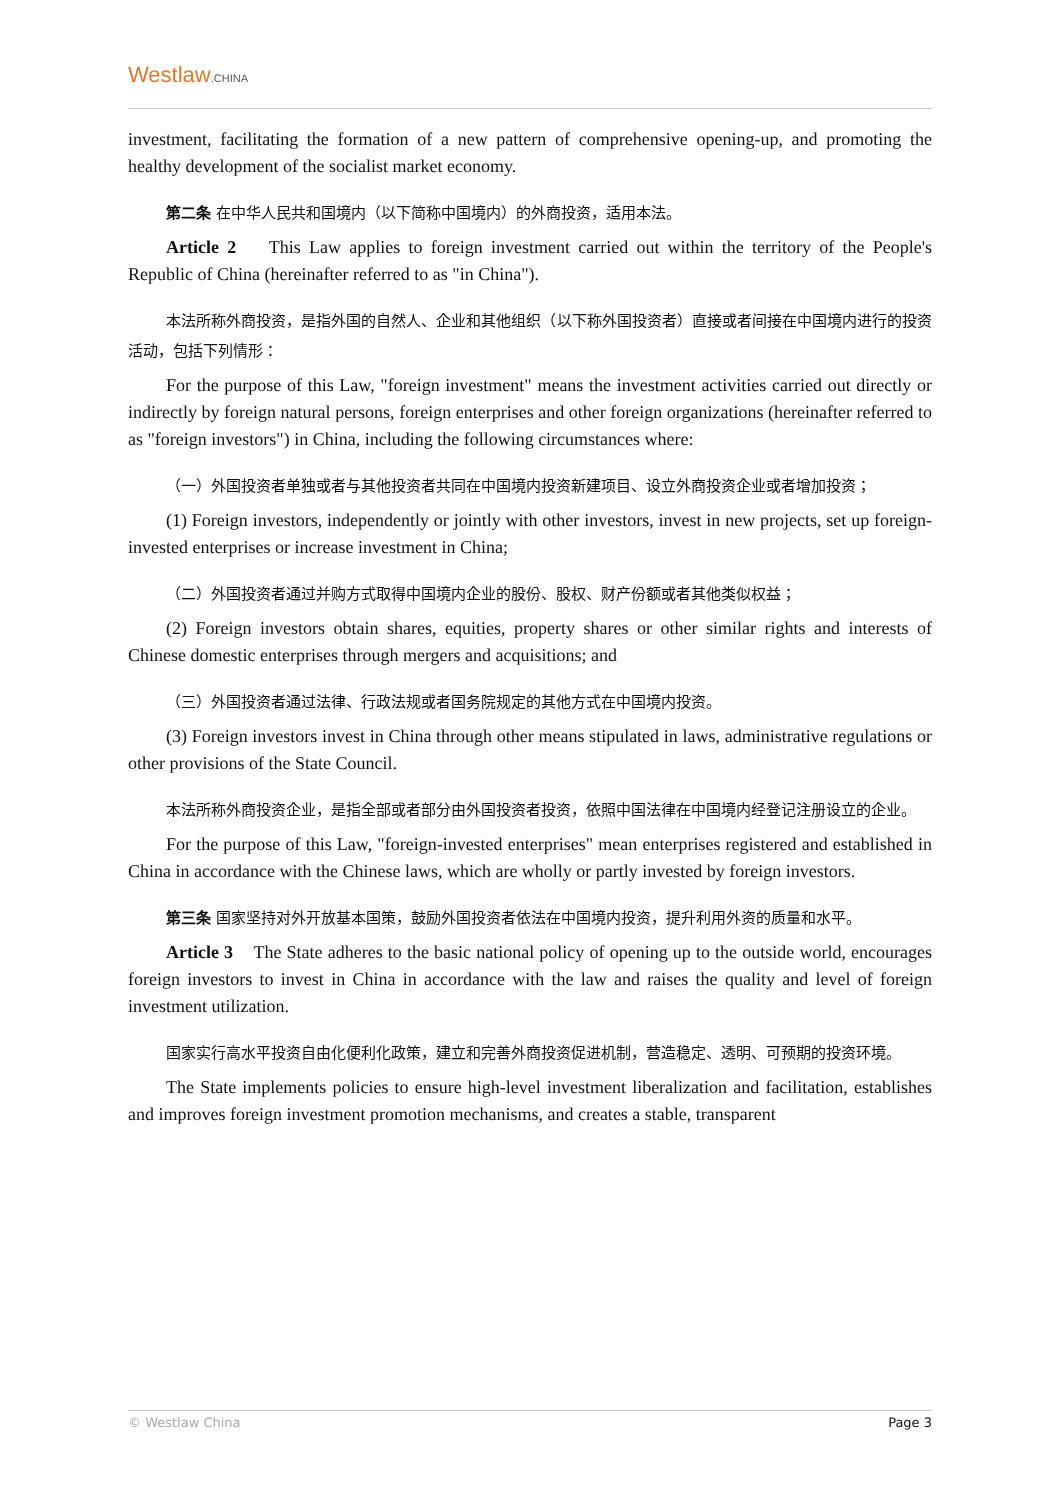Westlaw.CHINA
investment, facilitating the formation of a new pattern of comprehensive opening-up, and promoting the healthy development of the socialist market economy.
第二条 在中华人民共和国境内（以下简称中国境内）的外商投资，适用本法。
Article 2 This Law applies to foreign investment carried out within the territory of the People's Republic of China (hereinafter referred to as "in China").
本法所称外商投资，是指外国的自然人、企业和其他组织（以下称外国投资者）直接或者间接在中国境内进行的投资活动，包括下列情形：
For the purpose of this Law, "foreign investment" means the investment activities carried out directly or indirectly by foreign natural persons, foreign enterprises and other foreign organizations (hereinafter referred to as "foreign investors") in China, including the following circumstances where:
（一）外国投资者单独或者与其他投资者共同在中国境内投资新建项目、设立外商投资企业或者增加投资；
(1) Foreign investors, independently or jointly with other investors, invest in new projects, set up foreign-invested enterprises or increase investment in China;
（二）外国投资者通过并购方式取得中国境内企业的股份、股权、财产份额或者其他类似权益；
(2) Foreign investors obtain shares, equities, property shares or other similar rights and interests of Chinese domestic enterprises through mergers and acquisitions; and
（三）外国投资者通过法律、行政法规或者国务院规定的其他方式在中国境内投资。
(3) Foreign investors invest in China through other means stipulated in laws, administrative regulations or other provisions of the State Council.
本法所称外商投资企业，是指全部或者部分由外国投资者投资，依照中国法律在中国境内经登记注册设立的企业。
For the purpose of this Law, "foreign-invested enterprises" mean enterprises registered and established in China in accordance with the Chinese laws, which are wholly or partly invested by foreign investors.
第三条 国家坚持对外开放基本国策，鼓励外国投资者依法在中国境内投资，提升利用外资的质量和水平。
Article 3 The State adheres to the basic national policy of opening up to the outside world, encourages foreign investors to invest in China in accordance with the law and raises the quality and level of foreign investment utilization.
国家实行高水平投资自由化便利化政策，建立和完善外商投资促进机制，营造稳定、透明、可预期的投资环境。
The State implements policies to ensure high-level investment liberalization and facilitation, establishes and improves foreign investment promotion mechanisms, and creates a stable, transparent
© Westlaw China Page 3